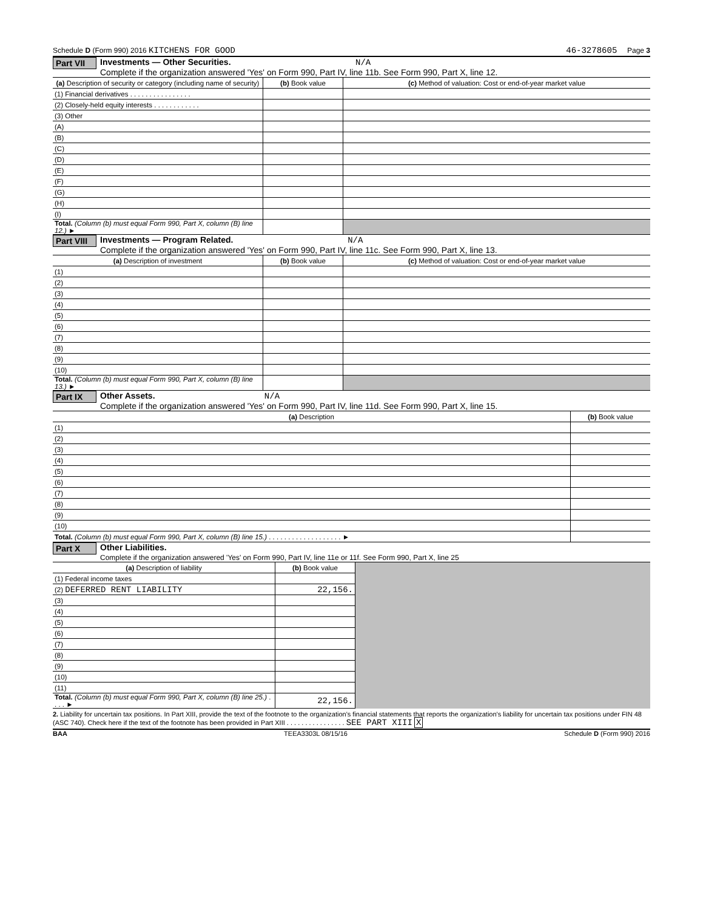Schedule D (Form 990) 2016 KITCHENS FOR GOOD 46-3278605 Page 3
Part VII
Investments — Other Securities. N/A
Complete if the organization answered 'Yes' on Form 990, Part IV, line 11b. See Form 990, Part X, line 12.
| (a) Description of security or category (including name of security) | (b) Book value | (c) Method of valuation: Cost or end-of-year market value |
| --- | --- | --- |
| (1) Financial derivatives . . . . . . . . . . . . . . . . | | |
| (2) Closely-held equity interests . . . . . . . . . . . . | | |
| (3) Other | | |
| (A) | | |
| (B) | | |
| (C) | | |
| (D) | | |
| (E) | | |
| (F) | | |
| (G) | | |
| (H) | | |
| (I) | | |
| Total. (Column (b) must equal Form 990, Part X, column (B) line 12.) ► | | |
Part VIII
Investments — Program Related. N/A
Complete if the organization answered 'Yes' on Form 990, Part IV, line 11c. See Form 990, Part X, line 13.
| (a) Description of investment | (b) Book value | (c) Method of valuation: Cost or end-of-year market value |
| --- | --- | --- |
| (1) | | |
| (2) | | |
| (3) | | |
| (4) | | |
| (5) | | |
| (6) | | |
| (7) | | |
| (8) | | |
| (9) | | |
| (10) | | |
| Total. (Column (b) must equal Form 990, Part X, column (B) line 13.) ► | | |
Part IX Other Assets. N/A
Complete if the organization answered 'Yes' on Form 990, Part IV, line 11d. See Form 990, Part X, line 15.
| (a) Description | (b) Book value |
| --- | --- |
| (1) | |
| (2) | |
| (3) | |
| (4) | |
| (5) | |
| (6) | |
| (7) | |
| (8) | |
| (9) | |
| (10) | |
| Total. (Column (b) must equal Form 990, Part X, column (B) line 15.) . . . . . . . . . . . . . . . . . . . ► | |
Part X Other Liabilities.
Complete if the organization answered 'Yes' on Form 990, Part IV, line 11e or 11f. See Form 990, Part X, line 25
| (a) Description of liability | (b) Book value | |
| (1) Federal income taxes | | |
| (2) DEFERRED RENT LIABILITY | 22,156. | |
| (3) | | |
| (4) | | |
| (5) | | |
| (6) | | |
| (7) | | |
| (8) | | |
| (9) | | |
| (10) | | |
| (11) | | |
| Total. (Column (b) must equal Form 990, Part X, column (B) line 25.) . . . . ► | 22,156. | |
2. Liability for uncertain tax positions. In Part XIII, provide the text of the footnote to the organization's financial statements that reports the organization's liability for uncertain tax positions under FIN 48 (ASC 740). Check here if the text of the footnote has been provided in Part XIII . . . . . . . . . . . . . . . . SEE PART XIII X
BAA TEEA3303L 08/15/16 Schedule D (Form 990) 2016